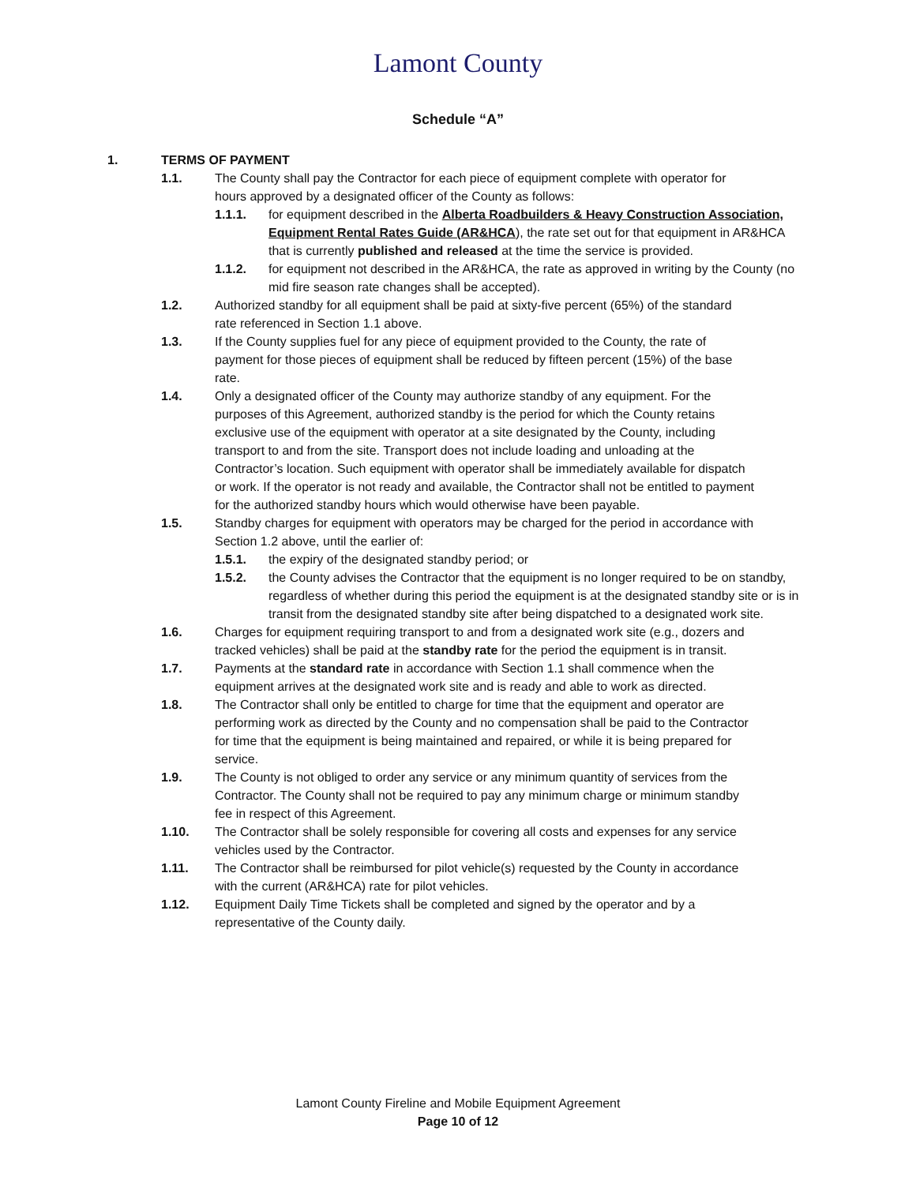Lamont County
Schedule “A”
1. TERMS OF PAYMENT
1.1. The County shall pay the Contractor for each piece of equipment complete with operator for hours approved by a designated officer of the County as follows:
1.1.1. for equipment described in the Alberta Roadbuilders & Heavy Construction Association, Equipment Rental Rates Guide (AR&HCA), the rate set out for that equipment in AR&HCA that is currently published and released at the time the service is provided.
1.1.2. for equipment not described in the AR&HCA, the rate as approved in writing by the County (no mid fire season rate changes shall be accepted).
1.2. Authorized standby for all equipment shall be paid at sixty-five percent (65%) of the standard rate referenced in Section 1.1 above.
1.3. If the County supplies fuel for any piece of equipment provided to the County, the rate of payment for those pieces of equipment shall be reduced by fifteen percent (15%) of the base rate.
1.4. Only a designated officer of the County may authorize standby of any equipment. For the purposes of this Agreement, authorized standby is the period for which the County retains exclusive use of the equipment with operator at a site designated by the County, including transport to and from the site. Transport does not include loading and unloading at the Contractor’s location. Such equipment with operator shall be immediately available for dispatch or work. If the operator is not ready and available, the Contractor shall not be entitled to payment for the authorized standby hours which would otherwise have been payable.
1.5. Standby charges for equipment with operators may be charged for the period in accordance with Section 1.2 above, until the earlier of:
1.5.1. the expiry of the designated standby period; or
1.5.2. the County advises the Contractor that the equipment is no longer required to be on standby, regardless of whether during this period the equipment is at the designated standby site or is in transit from the designated standby site after being dispatched to a designated work site.
1.6. Charges for equipment requiring transport to and from a designated work site (e.g., dozers and tracked vehicles) shall be paid at the standby rate for the period the equipment is in transit.
1.7. Payments at the standard rate in accordance with Section 1.1 shall commence when the equipment arrives at the designated work site and is ready and able to work as directed.
1.8. The Contractor shall only be entitled to charge for time that the equipment and operator are performing work as directed by the County and no compensation shall be paid to the Contractor for time that the equipment is being maintained and repaired, or while it is being prepared for service.
1.9. The County is not obliged to order any service or any minimum quantity of services from the Contractor. The County shall not be required to pay any minimum charge or minimum standby fee in respect of this Agreement.
1.10. The Contractor shall be solely responsible for covering all costs and expenses for any service vehicles used by the Contractor.
1.11. The Contractor shall be reimbursed for pilot vehicle(s) requested by the County in accordance with the current (AR&HCA) rate for pilot vehicles.
1.12. Equipment Daily Time Tickets shall be completed and signed by the operator and by a representative of the County daily.
Lamont County Fireline and Mobile Equipment Agreement
Page 10 of 12